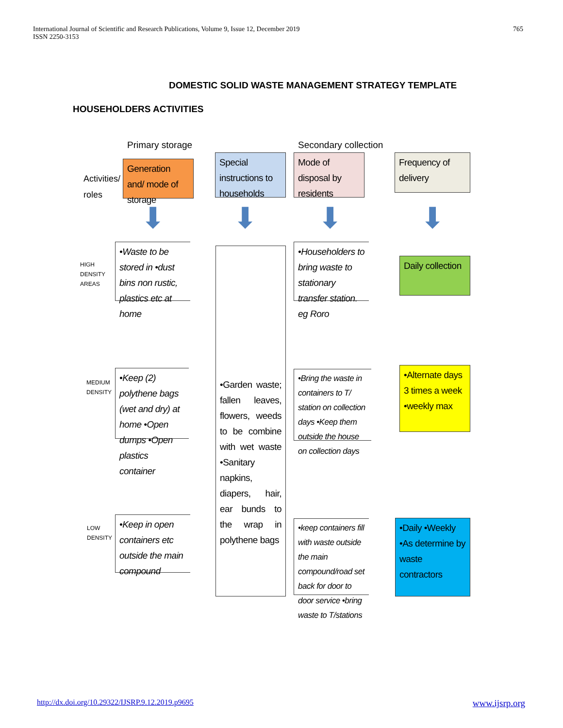International Journal of Scientific and Research Publications, Volume 9, Issue 12, December 2019
ISSN 2250-3153
765
DOMESTIC SOLID WASTE MANAGEMENT STRATEGY TEMPLATE
HOUSEHOLDERS ACTIVITIES
Primary storage Secondary collection
Activities/
roles
Generation and/ mode of storage
Special instructions to households
Mode of disposal by residents
Frequency of delivery
⬇ ⬇ ⬇ ⬇
HIGH
DENSITY
AREAS
MEDIUM
DENSITY
LOW
DENSITY
•Waste to be stored in •dust bins non rustic, plastics etc at home
•Keep (2) polythene bags (wet and dry) at home •Open dumps •Open plastics container
•Keep in open containers etc outside the main compound
•Garden waste; fallen leaves, flowers, weeds to be combine with wet waste •Sanitary napkins, diapers, hair, ear bunds to the wrap in polythene bags
•Householders to bring waste to stationary transfer station. eg Roro
•Bring the waste in containers to T/ station on collection days •Keep them outside the house on collection days
•keep containers fill with waste outside the main compound/road set back for door to door service •bring waste to T/stations
Daily collection
•Alternate days 3 times a week •weekly max
•Daily •Weekly •As determine by waste contractors
http://dx.doi.org/10.29322/IJSRP.9.12.2019.p9695 www.ijsrp.org